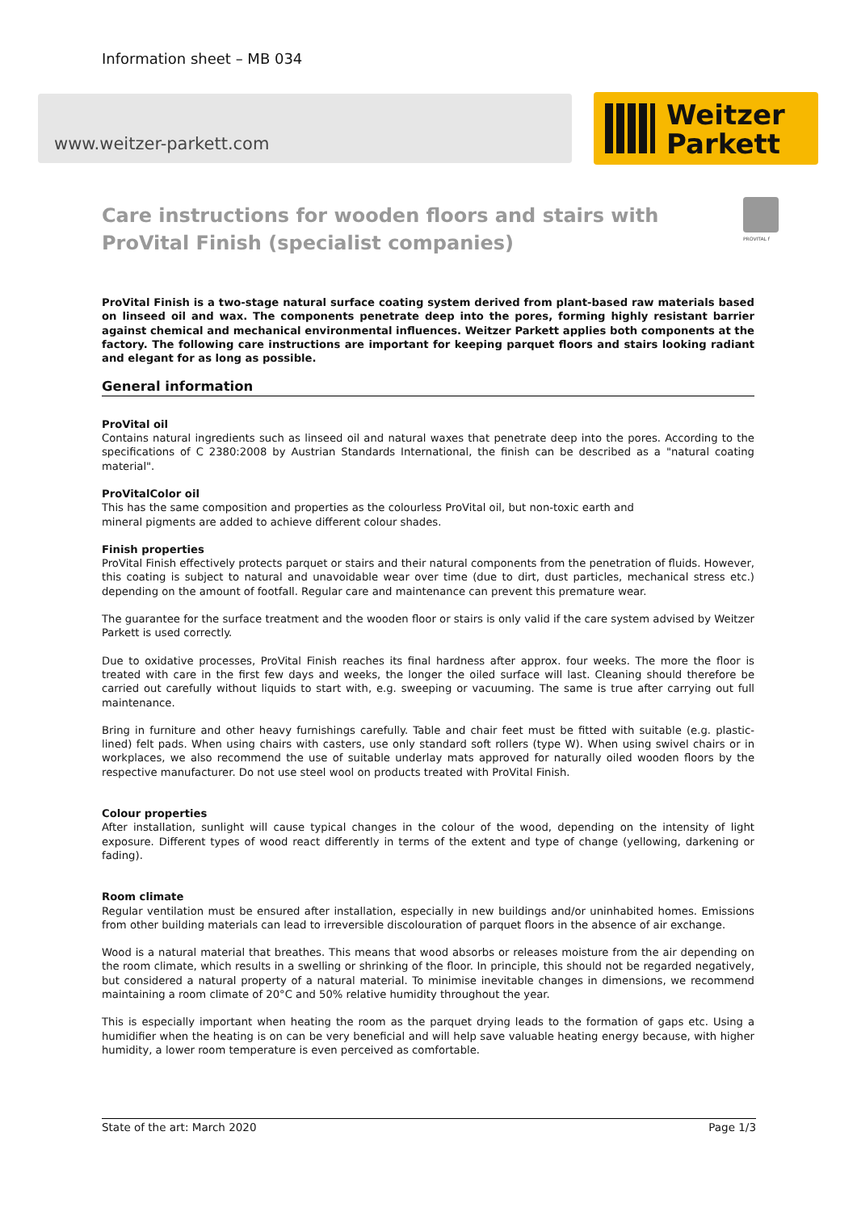Information sheet – MB 034
www.weitzer-parkett.com
Weitzer
Parkett
PROVITAL f
Care instructions for wooden floors and stairs with ProVital Finish (specialist companies)
ProVital Finish is a two-stage natural surface coating system derived from plant-based raw materials based on linseed oil and wax. The components penetrate deep into the pores, forming highly resistant barrier against chemical and mechanical environmental influences. Weitzer Parkett applies both components at the factory. The following care instructions are important for keeping parquet floors and stairs looking radiant and elegant for as long as possible.
General information
ProVital oil
Contains natural ingredients such as linseed oil and natural waxes that penetrate deep into the pores. According to the specifications of C 2380:2008 by Austrian Standards International, the finish can be described as a "natural coating material".
ProVitalColor oil
This has the same composition and properties as the colourless ProVital oil, but non-toxic earth and
mineral pigments are added to achieve different colour shades.
Finish properties
ProVital Finish effectively protects parquet or stairs and their natural components from the penetration of fluids. However, this coating is subject to natural and unavoidable wear over time (due to dirt, dust particles, mechanical stress etc.) depending on the amount of footfall. Regular care and maintenance can prevent this premature wear.
The guarantee for the surface treatment and the wooden floor or stairs is only valid if the care system advised by Weitzer Parkett is used correctly.
Due to oxidative processes, ProVital Finish reaches its final hardness after approx. four weeks. The more the floor is treated with care in the first few days and weeks, the longer the oiled surface will last. Cleaning should therefore be carried out carefully without liquids to start with, e.g. sweeping or vacuuming. The same is true after carrying out full maintenance.
Bring in furniture and other heavy furnishings carefully. Table and chair feet must be fitted with suitable (e.g. plastic-lined) felt pads. When using chairs with casters, use only standard soft rollers (type W). When using swivel chairs or in workplaces, we also recommend the use of suitable underlay mats approved for naturally oiled wooden floors by the respective manufacturer. Do not use steel wool on products treated with ProVital Finish.
Colour properties
After installation, sunlight will cause typical changes in the colour of the wood, depending on the intensity of light exposure. Different types of wood react differently in terms of the extent and type of change (yellowing, darkening or fading).
Room climate
Regular ventilation must be ensured after installation, especially in new buildings and/or uninhabited homes. Emissions from other building materials can lead to irreversible discolouration of parquet floors in the absence of air exchange.
Wood is a natural material that breathes. This means that wood absorbs or releases moisture from the air depending on the room climate, which results in a swelling or shrinking of the floor. In principle, this should not be regarded negatively, but considered a natural property of a natural material. To minimise inevitable changes in dimensions, we recommend maintaining a room climate of 20°C and 50% relative humidity throughout the year.
This is especially important when heating the room as the parquet drying leads to the formation of gaps etc. Using a humidifier when the heating is on can be very beneficial and will help save valuable heating energy because, with higher humidity, a lower room temperature is even perceived as comfortable.
State of the art: March 2020 Page 1/3